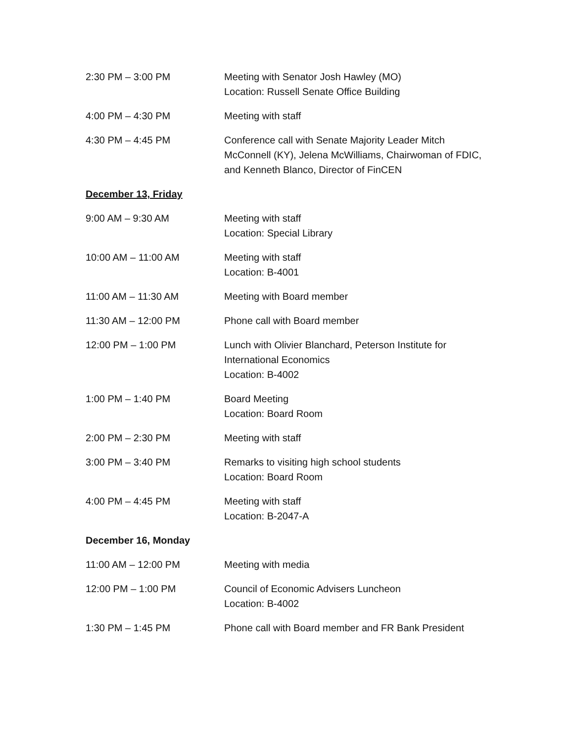2:30 PM – 3:00 PM Meeting with Senator Josh Hawley (MO)
Location: Russell Senate Office Building
4:00 PM – 4:30 PM Meeting with staff
4:30 PM – 4:45 PM Conference call with Senate Majority Leader Mitch McConnell (KY), Jelena McWilliams, Chairwoman of FDIC, and Kenneth Blanco, Director of FinCEN
December 13, Friday
9:00 AM – 9:30 AM Meeting with staff
Location: Special Library
10:00 AM – 11:00 AM Meeting with staff
Location: B-4001
11:00 AM – 11:30 AM Meeting with Board member
11:30 AM – 12:00 PM Phone call with Board member
12:00 PM – 1:00 PM Lunch with Olivier Blanchard, Peterson Institute for International Economics
Location: B-4002
1:00 PM – 1:40 PM Board Meeting
Location: Board Room
2:00 PM – 2:30 PM Meeting with staff
3:00 PM – 3:40 PM Remarks to visiting high school students
Location: Board Room
4:00 PM – 4:45 PM Meeting with staff
Location: B-2047-A
December 16, Monday
11:00 AM – 12:00 PM Meeting with media
12:00 PM – 1:00 PM Council of Economic Advisers Luncheon
Location: B-4002
1:30 PM – 1:45 PM Phone call with Board member and FR Bank President